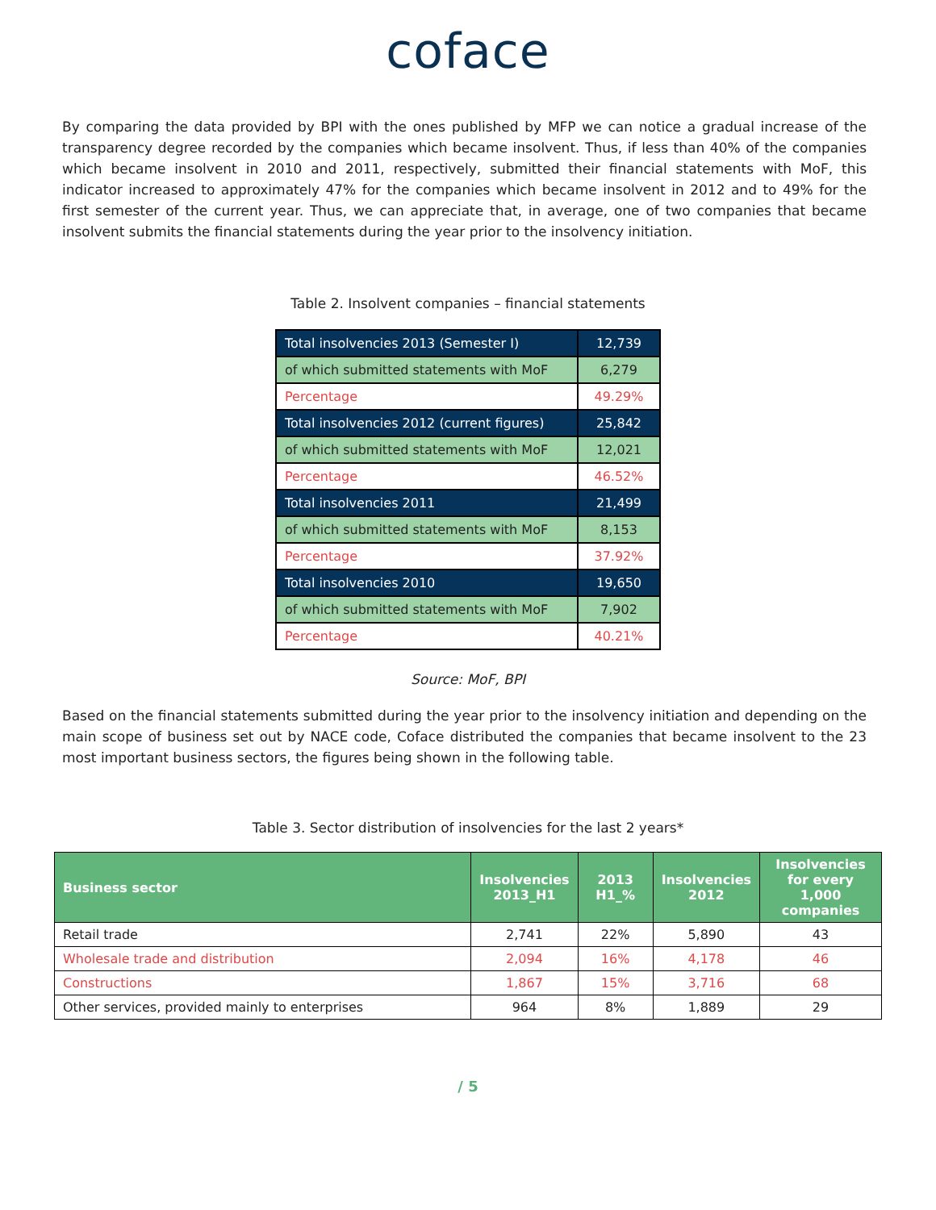coface
By comparing the data provided by BPI with the ones published by MFP we can notice a gradual increase of the transparency degree recorded by the companies which became insolvent. Thus, if less than 40% of the companies which became insolvent in 2010 and 2011, respectively, submitted their financial statements with MoF, this indicator increased to approximately 47% for the companies which became insolvent in 2012 and to 49% for the first semester of the current year. Thus, we can appreciate that, in average, one of two companies that became insolvent submits the financial statements during the year prior to the insolvency initiation.
Table 2. Insolvent companies – financial statements
| Total insolvencies 2013 (Semester I) | 12,739 |
| of which submitted statements with MoF | 6,279 |
| Percentage | 49.29% |
| Total insolvencies 2012 (current figures) | 25,842 |
| of which submitted statements with MoF | 12,021 |
| Percentage | 46.52% |
| Total insolvencies 2011 | 21,499 |
| of which submitted statements with MoF | 8,153 |
| Percentage | 37.92% |
| Total insolvencies 2010 | 19,650 |
| of which submitted statements with MoF | 7,902 |
| Percentage | 40.21% |
Source: MoF, BPI
Based on the financial statements submitted during the year prior to the insolvency initiation and depending on the main scope of business set out by NACE code, Coface distributed the companies that became insolvent to the 23 most important business sectors, the figures being shown in the following table.
Table 3. Sector distribution of insolvencies for the last 2 years*
| Business sector | Insolvencies 2013_H1 | 2013 H1_% | Insolvencies 2012 | Insolvencies for every 1,000 companies |
| --- | --- | --- | --- | --- |
| Retail trade | 2,741 | 22% | 5,890 | 43 |
| Wholesale trade and distribution | 2,094 | 16% | 4,178 | 46 |
| Constructions | 1,867 | 15% | 3,716 | 68 |
| Other services, provided mainly to enterprises | 964 | 8% | 1,889 | 29 |
/ 5